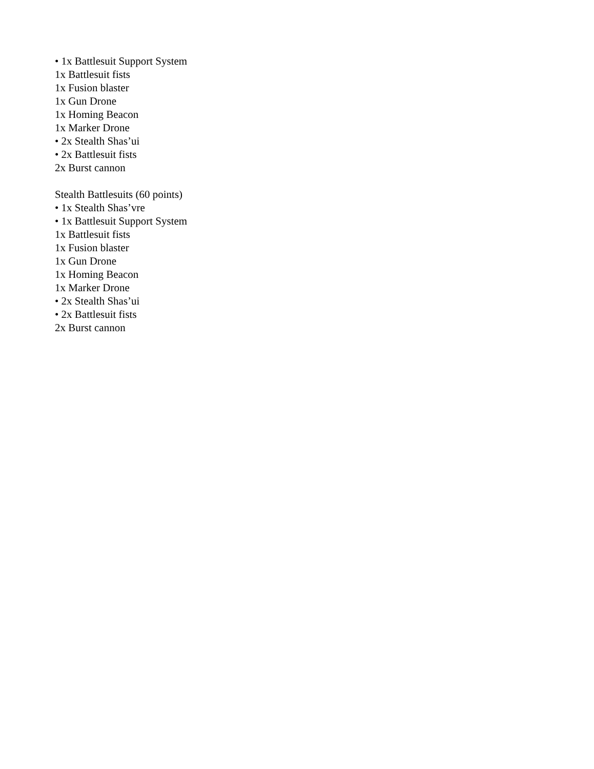• 1x Battlesuit Support System
1x Battlesuit fists
1x Fusion blaster
1x Gun Drone
1x Homing Beacon
1x Marker Drone
• 2x Stealth Shas’ui
• 2x Battlesuit fists
2x Burst cannon
Stealth Battlesuits (60 points)
• 1x Stealth Shas’vre
• 1x Battlesuit Support System
1x Battlesuit fists
1x Fusion blaster
1x Gun Drone
1x Homing Beacon
1x Marker Drone
• 2x Stealth Shas’ui
• 2x Battlesuit fists
2x Burst cannon